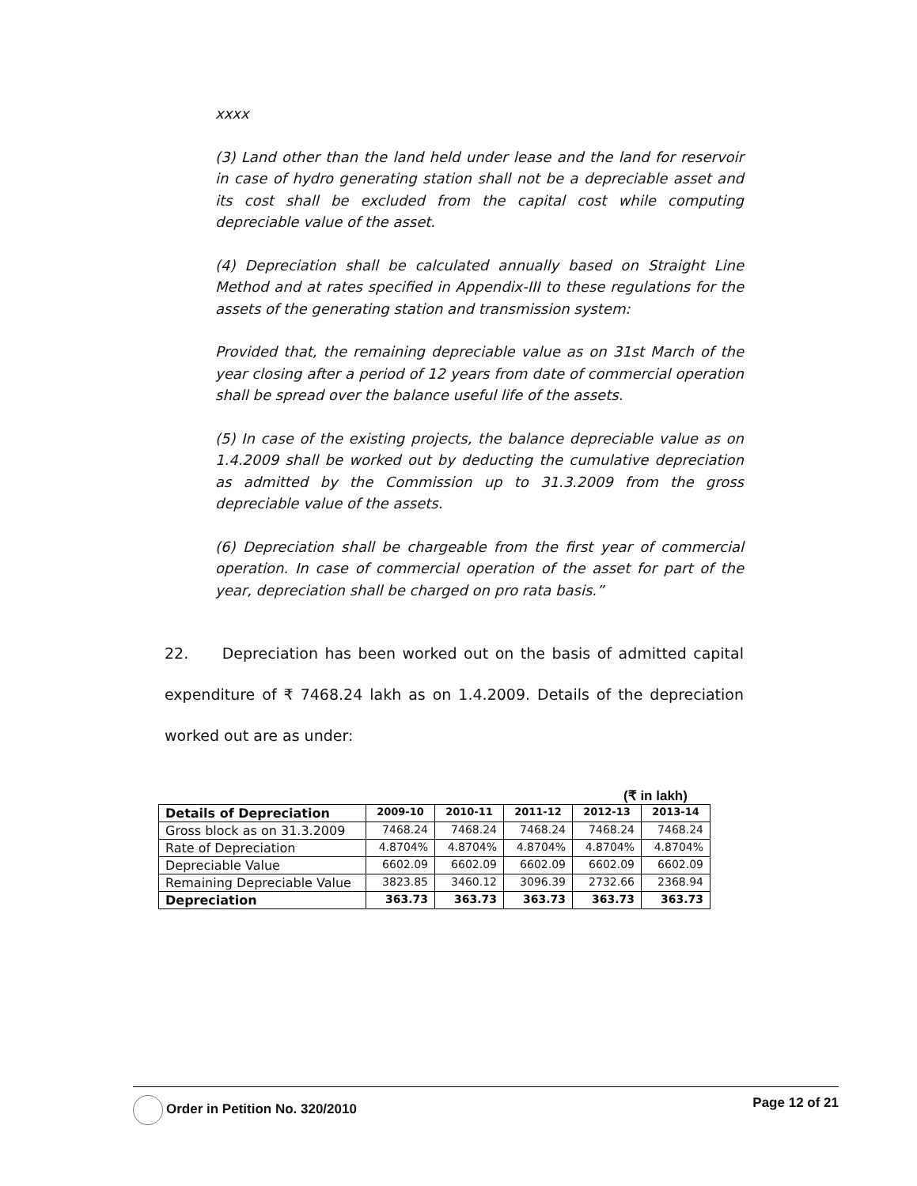xxxx
(3) Land other than the land held under lease and the land for reservoir in case of hydro generating station shall not be a depreciable asset and its cost shall be excluded from the capital cost while computing depreciable value of the asset.
(4) Depreciation shall be calculated annually based on Straight Line Method and at rates specified in Appendix-III to these regulations for the assets of the generating station and transmission system:
Provided that, the remaining depreciable value as on 31st March of the year closing after a period of 12 years from date of commercial operation shall be spread over the balance useful life of the assets.
(5) In case of the existing projects, the balance depreciable value as on 1.4.2009 shall be worked out by deducting the cumulative depreciation as admitted by the Commission up to 31.3.2009 from the gross depreciable value of the assets.
(6) Depreciation shall be chargeable from the first year of commercial operation. In case of commercial operation of the asset for part of the year, depreciation shall be charged on pro rata basis.”
22. Depreciation has been worked out on the basis of admitted capital expenditure of ₹ 7468.24 lakh as on 1.4.2009. Details of the depreciation worked out are as under:
(₹ in lakh)
| Details of Depreciation | 2009-10 | 2010-11 | 2011-12 | 2012-13 | 2013-14 |
| --- | --- | --- | --- | --- | --- |
| Gross block as on 31.3.2009 | 7468.24 | 7468.24 | 7468.24 | 7468.24 | 7468.24 |
| Rate of Depreciation | 4.8704% | 4.8704% | 4.8704% | 4.8704% | 4.8704% |
| Depreciable Value | 6602.09 | 6602.09 | 6602.09 | 6602.09 | 6602.09 |
| Remaining Depreciable Value | 3823.85 | 3460.12 | 3096.39 | 2732.66 | 2368.94 |
| Depreciation | 363.73 | 363.73 | 363.73 | 363.73 | 363.73 |
Order in Petition No. 320/2010 Page 12 of 21